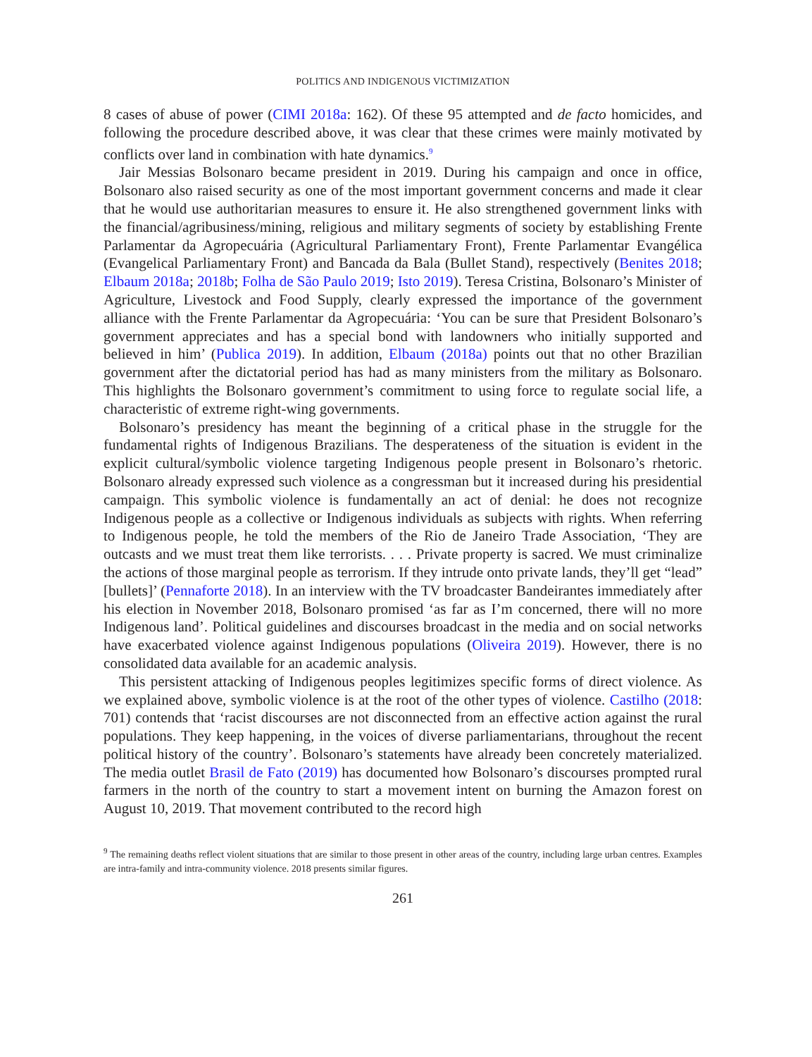POLITICS AND INDIGENOUS VICTIMIZATION
8 cases of abuse of power (CIMI 2018a: 162). Of these 95 attempted and de facto homicides, and following the procedure described above, it was clear that these crimes were mainly motivated by conflicts over land in combination with hate dynamics.<sup>9</sup>
Jair Messias Bolsonaro became president in 2019. During his campaign and once in office, Bolsonaro also raised security as one of the most important government concerns and made it clear that he would use authoritarian measures to ensure it. He also strengthened government links with the financial/agribusiness/mining, religious and military segments of society by establishing Frente Parlamentar da Agropecuária (Agricultural Parliamentary Front), Frente Parlamentar Evangélica (Evangelical Parliamentary Front) and Bancada da Bala (Bullet Stand), respectively (Benites 2018; Elbaum 2018a; 2018b; Folha de São Paulo 2019; Isto 2019). Teresa Cristina, Bolsonaro’s Minister of Agriculture, Livestock and Food Supply, clearly expressed the importance of the government alliance with the Frente Parlamentar da Agropecuária: ‘You can be sure that President Bolsonaro’s government appreciates and has a special bond with landowners who initially supported and believed in him’ (Publica 2019). In addition, Elbaum (2018a) points out that no other Brazilian government after the dictatorial period has had as many ministers from the military as Bolsonaro. This highlights the Bolsonaro government’s commitment to using force to regulate social life, a characteristic of extreme right-wing governments.
Bolsonaro’s presidency has meant the beginning of a critical phase in the struggle for the fundamental rights of Indigenous Brazilians. The desperateness of the situation is evident in the explicit cultural/symbolic violence targeting Indigenous people present in Bolsonaro’s rhetoric. Bolsonaro already expressed such violence as a congressman but it increased during his presidential campaign. This symbolic violence is fundamentally an act of denial: he does not recognize Indigenous people as a collective or Indigenous individuals as subjects with rights. When referring to Indigenous people, he told the members of the Rio de Janeiro Trade Association, ‘They are outcasts and we must treat them like terrorists. . . . Private property is sacred. We must criminalize the actions of those marginal people as terrorism. If they intrude onto private lands, they’ll get “lead” [bullets]’ (Pennaforte 2018). In an interview with the TV broadcaster Bandeirantes immediately after his election in November 2018, Bolsonaro promised ‘as far as I’m concerned, there will no more Indigenous land’. Political guidelines and discourses broadcast in the media and on social networks have exacerbated violence against Indigenous populations (Oliveira 2019). However, there is no consolidated data available for an academic analysis.
This persistent attacking of Indigenous peoples legitimizes specific forms of direct violence. As we explained above, symbolic violence is at the root of the other types of violence. Castilho (2018: 701) contends that ‘racist discourses are not disconnected from an effective action against the rural populations. They keep happening, in the voices of diverse parliamentarians, throughout the recent political history of the country’. Bolsonaro’s statements have already been concretely materialized. The media outlet Brasil de Fato (2019) has documented how Bolsonaro’s discourses prompted rural farmers in the north of the country to start a movement intent on burning the Amazon forest on August 10, 2019. That movement contributed to the record high
<sup>9</sup> The remaining deaths reflect violent situations that are similar to those present in other areas of the country, including large urban centres. Examples are intra-family and intra-community violence. 2018 presents similar figures.
261